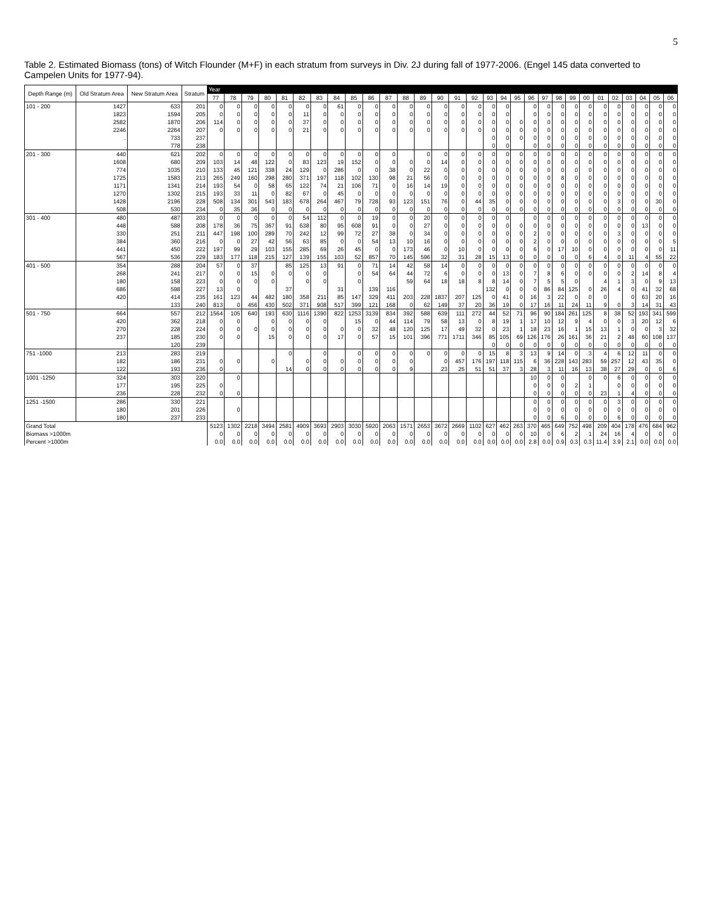5
Table 2. Estimated Biomass (tons) of Witch Flounder (M+F) in each stratum from surveys in Div. 2J during fall of 1977-2006. (Engel 145 data converted to Campelen Units for 1977-94).
| Depth Range (m) | Old Stratum Area | New Stratum Area | Stratum | Year | | | | | | | | | | | | | | | | | | | | | | | | | | | | | |
| --- | --- | --- | --- | --- | --- | --- | --- | --- | --- | --- | --- | --- | --- | --- | --- | --- | --- | --- | --- | --- | --- | --- | --- | --- | --- | --- | --- | --- | --- | --- | --- | --- | --- |
| | | | | 77 | 78 | 79 | 80 | 81 | 82 | 83 | 84 | 85 | 86 | 87 | 88 | 89 | 90 | 91 | 92 | 93 | 94 | 95 | 96 | 97 | 98 | 99 | 00 | 01 | 02 | 03 | 04 | 05 | 06 |
| 101 - 200 | 1427 | 633 | 201 | 0 | 0 | 0 | 0 | 0 | 0 | 0 | 61 | 0 | 0 | 0 | 0 | 0 | 0 | 0 | 0 | 0 | 0 | | 0 | 0 | 0 | 0 | 0 | 0 | 0 | 0 | 0 | 0 | 0 |
| | 1823 | 1594 | 205 | 0 | 0 | 0 | 0 | 0 | 11 | 0 | 0 | 0 | 0 | 0 | 0 | 0 | 0 | 0 | 0 | 0 | 0 | | 0 | 0 | 0 | 0 | 0 | 0 | 0 | 0 | 0 | 0 | 0 |
| | 2582 | 1870 | 206 | 114 | 0 | 0 | 0 | 0 | 37 | 0 | 0 | 0 | 0 | 0 | 0 | 0 | 0 | 0 | 0 | 0 | 0 | 0 | 0 | 0 | 0 | 0 | 0 | 0 | 0 | 0 | 0 | 0 | 0 |
| | 2246 | 2264 | 207 | 0 | 0 | 0 | 0 | 0 | 21 | 0 | 0 | 0 | 0 | 0 | 0 | 0 | 0 | 0 | 0 | 0 | 0 | 0 | 0 | 0 | 0 | 0 | 0 | 0 | 0 | 0 | 0 | 0 | 0 |
| | . | 733 | 237 | | | | | | | | | | | | | | | | | 0 | 0 | 0 | 0 | 0 | 0 | 0 | 0 | 0 | 0 | 0 | 0 | 0 | 0 |
| | . | 778 | 238 | | | | | | | | | | | | | | | | | 0 | 0 | | 0 | 0 | 0 | 0 | 0 | 0 | 0 | 0 | 0 | 0 | 0 |
| 201 - 300 | 440 | 621 | 202 | 0 | 0 | 0 | 0 | 0 | 0 | 0 | 0 | 0 | 0 | 0 | | 0 | 0 | 0 | 0 | 0 | 0 | 0 | 0 | 0 | 0 | 0 | 0 | 0 | 0 | 0 | 0 | 0 | 0 |
| | 1608 | 680 | 209 | 103 | 14 | 48 | 122 | 0 | 83 | 123 | 19 | 152 | 0 | 0 | 0 | 0 | 14 | 0 | 0 | 0 | 0 | 0 | 0 | 0 | 0 | 0 | 0 | 0 | 0 | 0 | 0 | 0 | 0 |
| | 774 | 1035 | 210 | 133 | 45 | 121 | 338 | 24 | 129 | 0 | 286 | 0 | 0 | 38 | 0 | 22 | 0 | 0 | 0 | 0 | 0 | 0 | 0 | 0 | 0 | 0 | 0 | 0 | 0 | 0 | 0 | 0 | 0 |
| | 1725 | 1583 | 213 | 265 | 249 | 160 | 298 | 280 | 371 | 197 | 118 | 102 | 130 | 98 | 21 | 56 | 0 | 0 | 0 | 0 | 0 | 0 | 0 | 0 | 8 | 0 | 0 | 0 | 0 | 0 | 0 | 0 | 0 |
| | 1171 | 1341 | 214 | 193 | 54 | 0 | 58 | 65 | 122 | 74 | 21 | 106 | 71 | 0 | 16 | 14 | 19 | 0 | 0 | 0 | 0 | 0 | 0 | 0 | 0 | 0 | 0 | 0 | 0 | 0 | 0 | 0 | 0 |
| | 1270 | 1302 | 215 | 193 | 33 | 11 | 0 | 82 | 67 | 0 | 45 | 0 | 0 | 0 | 0 | 0 | 0 | 0 | 0 | 0 | 0 | 0 | 0 | 0 | 0 | 0 | 0 | 0 | 0 | 0 | 0 | 0 | 0 |
| | 1428 | 2196 | 228 | 508 | 134 | 301 | 543 | 183 | 678 | 264 | 467 | 79 | 728 | 93 | 123 | 151 | 76 | 0 | 44 | 35 | 0 | 0 | 0 | 0 | 0 | 0 | 0 | 0 | 3 | 0 | 0 | 30 | 0 |
| | 508 | 530 | 234 | 0 | 35 | 36 | 0 | 0 | 0 | 0 | 0 | 0 | 0 | 0 | 0 | 0 | 0 | 0 | 0 | 0 | 0 | 0 | 0 | 0 | 0 | 0 | 0 | 0 | 0 | 0 | 0 | 0 | 0 |
| 301 - 400 | 480 | 487 | 203 | 0 | 0 | 0 | 0 | 0 | 54 | 112 | 0 | 0 | 19 | 0 | 0 | 20 | 0 | 0 | 0 | 0 | 0 | | 0 | 0 | 0 | 0 | 0 | 0 | 0 | 0 | 0 | 0 | 0 |
| | 448 | 588 | 208 | 178 | 36 | 75 | 367 | 91 | 638 | 80 | 95 | 608 | 91 | 0 | 0 | 27 | 0 | 0 | 0 | 0 | 0 | 0 | 0 | 0 | 0 | 0 | 0 | 0 | 0 | 0 | 13 | 0 | 0 |
| | 330 | 251 | 211 | 447 | 198 | 100 | 289 | 70 | 242 | 12 | 99 | 72 | 27 | 38 | 0 | 34 | 0 | 0 | 0 | 0 | 0 | 0 | 2 | 0 | 0 | 0 | 0 | 0 | 3 | 0 | 0 | 0 | 0 |
| | 384 | 360 | 216 | 0 | 0 | 27 | 42 | 56 | 63 | 85 | 0 | 0 | 54 | 13 | 10 | 16 | 0 | 0 | 0 | 0 | 0 | 0 | 2 | 0 | 0 | 0 | 0 | 0 | 0 | 0 | 0 | 0 | 5 |
| | 441 | 450 | 222 | 197 | 99 | 29 | 103 | 155 | 285 | 69 | 26 | 45 | 0 | 0 | 173 | 46 | 0 | 10 | 0 | 0 | 0 | 0 | 6 | 0 | 17 | 10 | 0 | 0 | 0 | 0 | 0 | 0 | 11 |
| | 567 | 536 | 229 | 183 | 177 | 118 | 215 | 127 | 139 | 155 | 103 | 52 | 857 | 70 | 145 | 596 | 32 | 31 | 28 | 15 | 13 | 0 | 0 | 0 | 0 | 0 | 6 | 4 | 0 | 11 | 4 | 55 | 22 |
| 401 - 500 | 354 | 288 | 204 | 57 | 0 | 37 | | 85 | 125 | 13 | 91 | 0 | 71 | 14 | 42 | 58 | 14 | 0 | 0 | 0 | 0 | 0 | 0 | 0 | 0 | 0 | 0 | 0 | 0 | 0 | 0 | 0 | 0 |
| | 268 | 241 | 217 | 0 | 0 | 15 | 0 | 0 | 0 | 0 | | 0 | 54 | 64 | 44 | 72 | 6 | 0 | 0 | 0 | 13 | 0 | 7 | 8 | 6 | 0 | 0 | 0 | 0 | 2 | 14 | 8 | 4 |
| | 180 | 158 | 223 | 0 | 0 | 0 | 0 | | 0 | 0 | | 0 | | | 59 | 64 | 18 | 18 | 8 | 8 | 14 | 0 | 7 | 5 | 5 | 0 | | 4 | 1 | 3 | 0 | 9 | 13 |
| | 686 | 598 | 227 | 13 | 0 | | | 37 | | | 31 | | 139 | 116 | | | | | | 132 | 0 | 0 | 0 | 86 | 84 | 125 | 0 | 26 | 4 | 0 | 41 | 32 | 68 |
| | 420 | 414 | 235 | 161 | 123 | 44 | 482 | 180 | 358 | 211 | 85 | 147 | 329 | 411 | 203 | 228 | 1837 | 207 | 125 | 0 | 41 | 0 | 16 | 3 | 22 | 0 | 0 | 0 | | 0 | 63 | 20 | 16 |
| | . | 133 | 240 | 813 | 0 | 456 | 430 | 502 | 371 | 908 | 517 | 399 | 121 | 168 | 0 | 62 | 149 | 37 | 20 | 36 | 19 | 0 | 17 | 16 | 11 | 24 | 11 | 9 | 0 | 3 | 14 | 31 | 43 |
| 501 - 750 | 664 | 557 | 212 | 1564 | 105 | 640 | 193 | 630 | 1116 | 1390 | 822 | 1253 | 3139 | 834 | 392 | 588 | 639 | 111 | 272 | 44 | 52 | 71 | 96 | 90 | 184 | 261 | 125 | 8 | 38 | 52 | 193 | 341 | 599 |
| | 420 | 362 | 218 | 0 | 0 | | 0 | 0 | 0 | 0 | | 15 | 0 | 44 | 114 | 79 | 58 | 13 | 0 | 8 | 19 | 1 | 17 | 10 | 12 | 9 | 4 | 0 | 0 | 3 | 20 | 12 | 6 |
| | 270 | 228 | 224 | 0 | 0 | 0 | 0 | 0 | 0 | 0 | 0 | 0 | 32 | 48 | 120 | 125 | 17 | 49 | 32 | 0 | 23 | 1 | 18 | 23 | 16 | 1 | 15 | 13 | 1 | 0 | 0 | 3 | 32 |
| | 237 | 185 | 230 | 0 | 0 | | 15 | 0 | 0 | 0 | 17 | 0 | 57 | 15 | 101 | 396 | 771 | 1711 | 346 | 85 | 105 | 69 | 126 | 176 | 26 | 161 | 36 | 21 | 2 | 48 | 60 | 108 | 137 |
| | . | 120 | 239 | | | | | | | | | | | | | | | | | 0 | 0 | 0 | 0 | 0 | 0 | 0 | 0 | 0 | 0 | 0 | 0 | 0 | 0 |
| 751 -1000 | 213 | 283 | 219 | | | | | 0 | | 0 | | 0 | 0 | 0 | 0 | 0 | 0 | 0 | 0 | 15 | 8 | 3 | 13 | 9 | 14 | 0 | 3 | 4 | 6 | 12 | 11 | 0 | 0 |
| | 182 | 186 | 231 | 0 | 0 | | 0 | | 0 | 0 | 0 | 0 | 0 | 0 | 0 | | 0 | 457 | 176 | 197 | 118 | 115 | 6 | 36 | 228 | 143 | 283 | 59 | 257 | 12 | 43 | 35 | 0 |
| | 122 | 193 | 236 | 0 | | | | 14 | 0 | 0 | 0 | 0 | 0 | 0 | 9 | | 23 | 25 | 51 | 51 | 37 | 3 | 28 | 3 | 11 | 16 | 13 | 38 | 27 | 29 | 0 | 0 | 6 |
| 1001 -1250 | 324 | 303 | 220 | | 0 | | | | | | | | | | | | | | | | | | 10 | 0 | 0 | | 0 | 0 | 6 | 0 | 0 | 0 | 0 |
| | 177 | 195 | 225 | 0 | | | | | | | | | | | | | | | | | | | 0 | 0 | 0 | 2 | 1 | | 0 | 0 | 0 | 0 | 0 |
| | 236 | 228 | 232 | 0 | 0 | | | | | | | | | | | | | | | | | | 0 | 0 | 0 | 0 | 0 | 23 | 1 | 4 | 0 | 0 | 0 |
| 1251 -1500 | 286 | 330 | 221 | | | | | | | | | | | | | | | | | | | | 0 | 0 | 0 | 0 | 0 | 0 | 3 | 0 | 0 | 0 | 0 |
| | 180 | 201 | 226 | | 0 | | | | | | | | | | | | | | | | | | 0 | 0 | 0 | 0 | 0 | 0 | 0 | 0 | 0 | 0 | 0 |
| | 180 | 237 | 233 | | | | | | | | | | | | | | | | | | | | 0 | 0 | 6 | 0 | 0 | 0 | 6 | 0 | 0 | 0 | 0 |
| Grand Total | | | | 5123 | 1302 | 2218 | 3494 | 2581 | 4909 | 3693 | 2903 | 3030 | 5920 | 2063 | 1571 | 2653 | 3672 | 2669 | 1102 | 627 | 462 | 263 | 370 | 465 | 649 | 752 | 498 | 209 | 404 | 178 | 476 | 684 | 962 |
| Biomass >1000m | | | | 0 | 0 | 0 | 0 | 0 | 0 | 0 | 0 | 0 | 0 | 0 | 0 | 0 | 0 | 0 | 0 | 0 | 0 | 0 | 10 | 0 | 6 | 2 | 1 | 24 | 16 | 4 | 0 | 0 | 0 |
| Percent >1000m | | | | 0.0 | 0.0 | 0.0 | 0.0 | 0.0 | 0.0 | 0.0 | 0.0 | 0.0 | 0.0 | 0.0 | 0.0 | 0.0 | 0.0 | 0.0 | 0.0 | 0.0 | 0.0 | 0.0 | 2.8 | 0.0 | 0.9 | 0.3 | 0.3 | 11.4 | 3.9 | 2.1 | 0.0 | 0.0 | 0.0 |